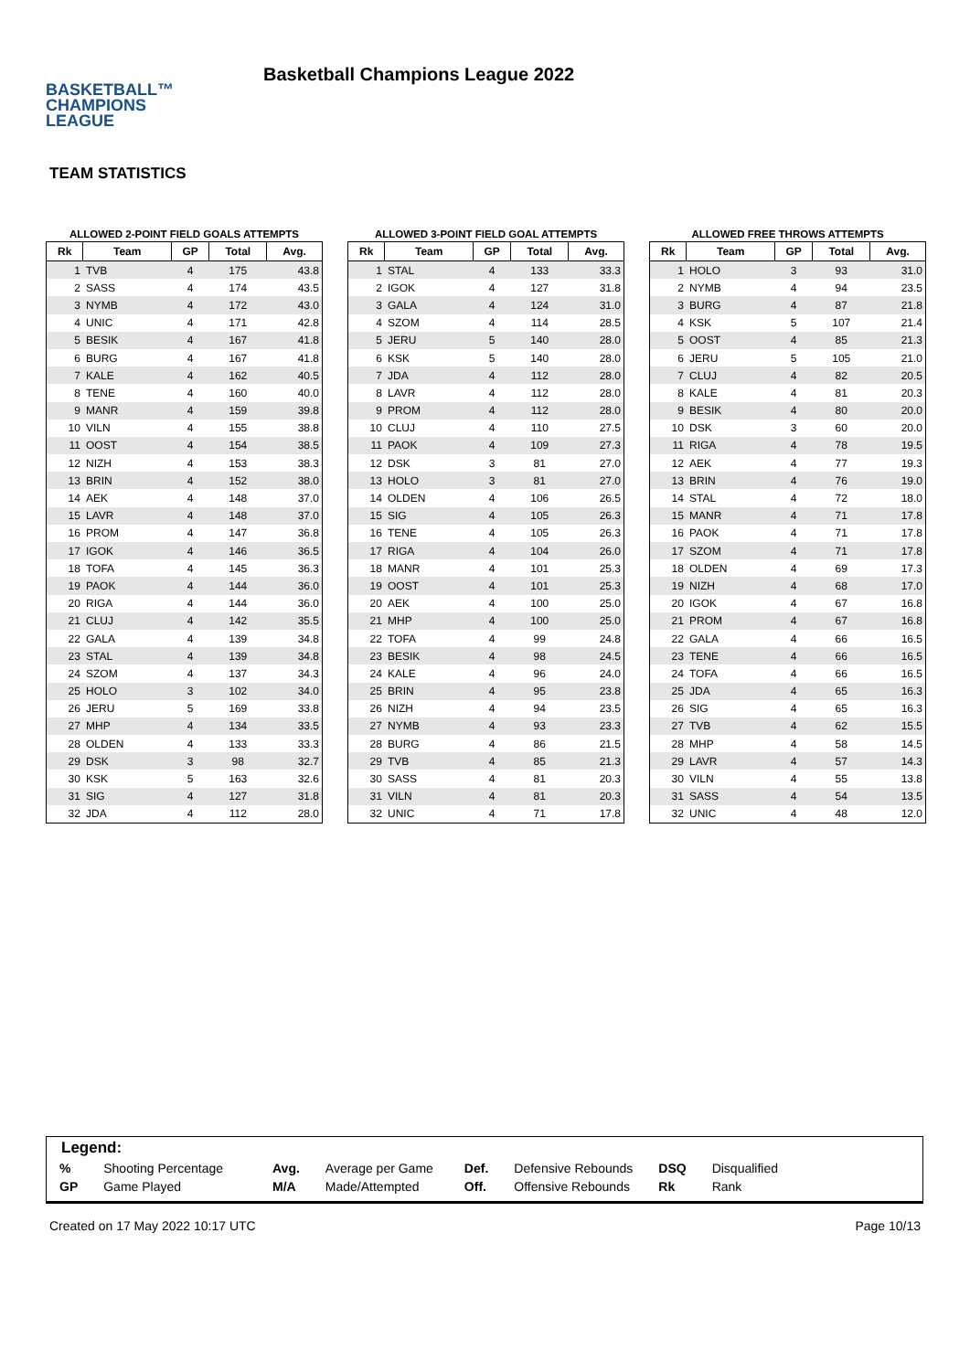BASKETBALL™
CHAMPIONS
LEAGUE
Basketball Champions League 2022
TEAM STATISTICS
ALLOWED 2-POINT FIELD GOALS ATTEMPTS
| Rk | Team | GP | Total | Avg. |
| --- | --- | --- | --- | --- |
| 1 | TVB | 4 | 175 | 43.8 |
| 2 | SASS | 4 | 174 | 43.5 |
| 3 | NYMB | 4 | 172 | 43.0 |
| 4 | UNIC | 4 | 171 | 42.8 |
| 5 | BESIK | 4 | 167 | 41.8 |
| 6 | BURG | 4 | 167 | 41.8 |
| 7 | KALE | 4 | 162 | 40.5 |
| 8 | TENE | 4 | 160 | 40.0 |
| 9 | MANR | 4 | 159 | 39.8 |
| 10 | VILN | 4 | 155 | 38.8 |
| 11 | OOST | 4 | 154 | 38.5 |
| 12 | NIZH | 4 | 153 | 38.3 |
| 13 | BRIN | 4 | 152 | 38.0 |
| 14 | AEK | 4 | 148 | 37.0 |
| 15 | LAVR | 4 | 148 | 37.0 |
| 16 | PROM | 4 | 147 | 36.8 |
| 17 | IGOK | 4 | 146 | 36.5 |
| 18 | TOFA | 4 | 145 | 36.3 |
| 19 | PAOK | 4 | 144 | 36.0 |
| 20 | RIGA | 4 | 144 | 36.0 |
| 21 | CLUJ | 4 | 142 | 35.5 |
| 22 | GALA | 4 | 139 | 34.8 |
| 23 | STAL | 4 | 139 | 34.8 |
| 24 | SZOM | 4 | 137 | 34.3 |
| 25 | HOLO | 3 | 102 | 34.0 |
| 26 | JERU | 5 | 169 | 33.8 |
| 27 | MHP | 4 | 134 | 33.5 |
| 28 | OLDEN | 4 | 133 | 33.3 |
| 29 | DSK | 3 | 98 | 32.7 |
| 30 | KSK | 5 | 163 | 32.6 |
| 31 | SIG | 4 | 127 | 31.8 |
| 32 | JDA | 4 | 112 | 28.0 |
ALLOWED 3-POINT FIELD GOAL ATTEMPTS
| Rk | Team | GP | Total | Avg. |
| --- | --- | --- | --- | --- |
| 1 | STAL | 4 | 133 | 33.3 |
| 2 | IGOK | 4 | 127 | 31.8 |
| 3 | GALA | 4 | 124 | 31.0 |
| 4 | SZOM | 4 | 114 | 28.5 |
| 5 | JERU | 5 | 140 | 28.0 |
| 6 | KSK | 5 | 140 | 28.0 |
| 7 | JDA | 4 | 112 | 28.0 |
| 8 | LAVR | 4 | 112 | 28.0 |
| 9 | PROM | 4 | 112 | 28.0 |
| 10 | CLUJ | 4 | 110 | 27.5 |
| 11 | PAOK | 4 | 109 | 27.3 |
| 12 | DSK | 3 | 81 | 27.0 |
| 13 | HOLO | 3 | 81 | 27.0 |
| 14 | OLDEN | 4 | 106 | 26.5 |
| 15 | SIG | 4 | 105 | 26.3 |
| 16 | TENE | 4 | 105 | 26.3 |
| 17 | RIGA | 4 | 104 | 26.0 |
| 18 | MANR | 4 | 101 | 25.3 |
| 19 | OOST | 4 | 101 | 25.3 |
| 20 | AEK | 4 | 100 | 25.0 |
| 21 | MHP | 4 | 100 | 25.0 |
| 22 | TOFA | 4 | 99 | 24.8 |
| 23 | BESIK | 4 | 98 | 24.5 |
| 24 | KALE | 4 | 96 | 24.0 |
| 25 | BRIN | 4 | 95 | 23.8 |
| 26 | NIZH | 4 | 94 | 23.5 |
| 27 | NYMB | 4 | 93 | 23.3 |
| 28 | BURG | 4 | 86 | 21.5 |
| 29 | TVB | 4 | 85 | 21.3 |
| 30 | SASS | 4 | 81 | 20.3 |
| 31 | VILN | 4 | 81 | 20.3 |
| 32 | UNIC | 4 | 71 | 17.8 |
ALLOWED FREE THROWS ATTEMPTS
| Rk | Team | GP | Total | Avg. |
| --- | --- | --- | --- | --- |
| 1 | HOLO | 3 | 93 | 31.0 |
| 2 | NYMB | 4 | 94 | 23.5 |
| 3 | BURG | 4 | 87 | 21.8 |
| 4 | KSK | 5 | 107 | 21.4 |
| 5 | OOST | 4 | 85 | 21.3 |
| 6 | JERU | 5 | 105 | 21.0 |
| 7 | CLUJ | 4 | 82 | 20.5 |
| 8 | KALE | 4 | 81 | 20.3 |
| 9 | BESIK | 4 | 80 | 20.0 |
| 10 | DSK | 3 | 60 | 20.0 |
| 11 | RIGA | 4 | 78 | 19.5 |
| 12 | AEK | 4 | 77 | 19.3 |
| 13 | BRIN | 4 | 76 | 19.0 |
| 14 | STAL | 4 | 72 | 18.0 |
| 15 | MANR | 4 | 71 | 17.8 |
| 16 | PAOK | 4 | 71 | 17.8 |
| 17 | SZOM | 4 | 71 | 17.8 |
| 18 | OLDEN | 4 | 69 | 17.3 |
| 19 | NIZH | 4 | 68 | 17.0 |
| 20 | IGOK | 4 | 67 | 16.8 |
| 21 | PROM | 4 | 67 | 16.8 |
| 22 | GALA | 4 | 66 | 16.5 |
| 23 | TENE | 4 | 66 | 16.5 |
| 24 | TOFA | 4 | 66 | 16.5 |
| 25 | JDA | 4 | 65 | 16.3 |
| 26 | SIG | 4 | 65 | 16.3 |
| 27 | TVB | 4 | 62 | 15.5 |
| 28 | MHP | 4 | 58 | 14.5 |
| 29 | LAVR | 4 | 57 | 14.3 |
| 30 | VILN | 4 | 55 | 13.8 |
| 31 | SASS | 4 | 54 | 13.5 |
| 32 | UNIC | 4 | 48 | 12.0 |
Legend:
| % | Shooting Percentage | Avg. | Average per Game | Def. | Defensive Rebounds | DSQ | Disqualified |
| GP | Game Played | M/A | Made/Attempted | Off. | Offensive Rebounds | Rk | Rank |
Created on 17 May 2022 10:17 UTC Page 10/13